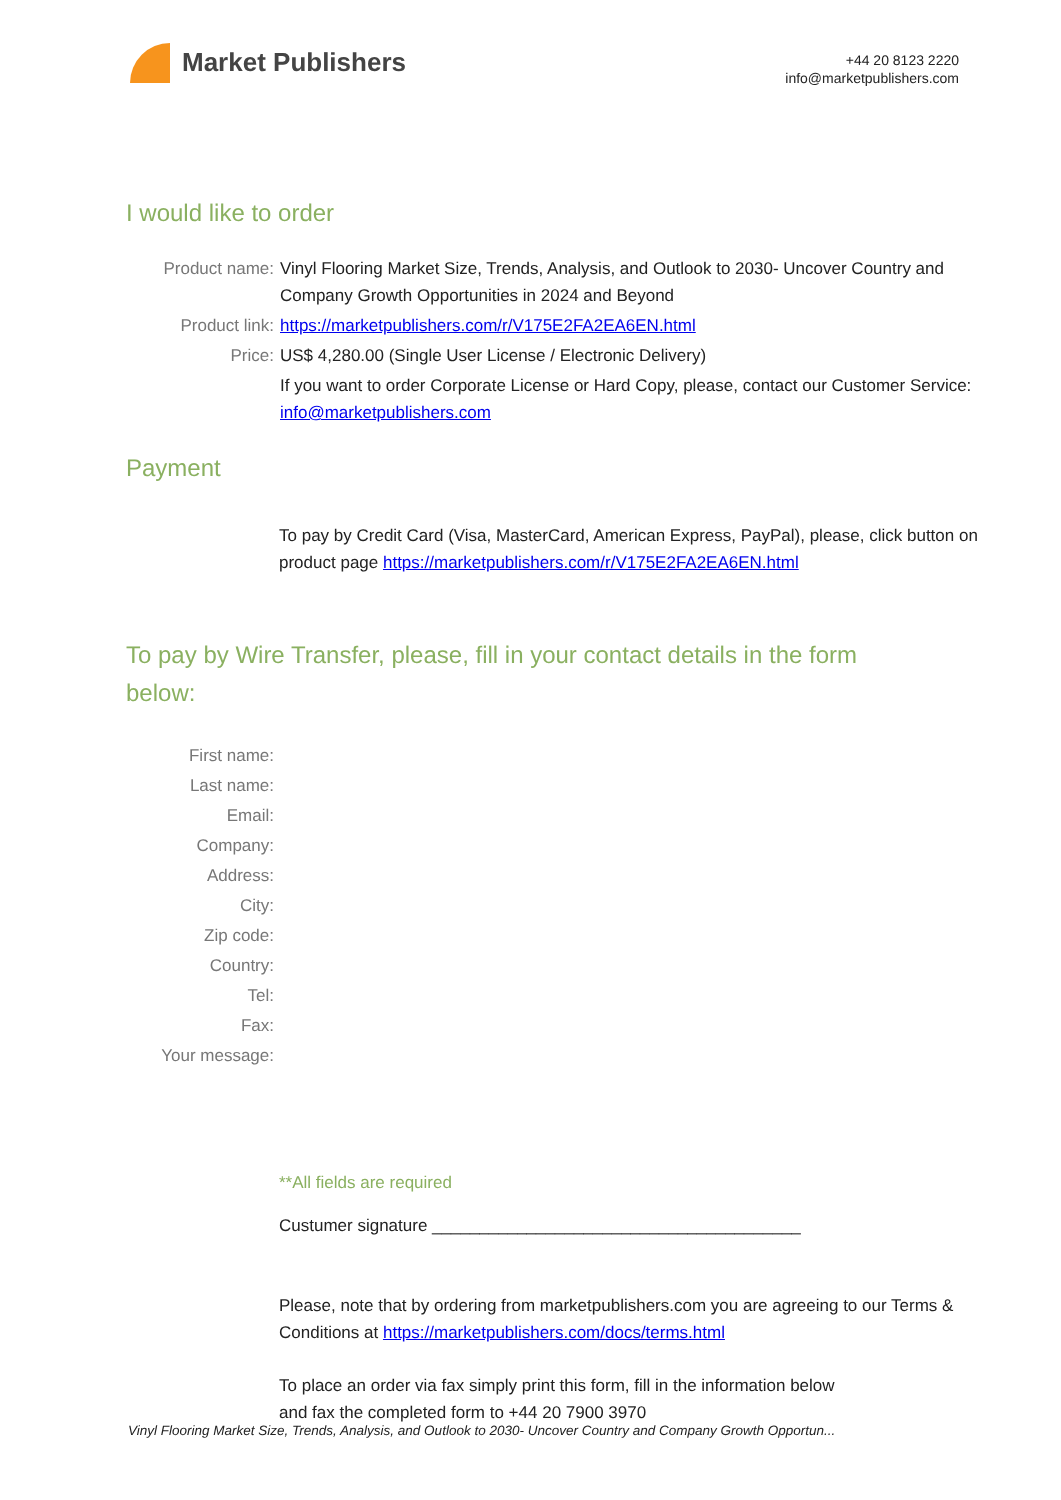Market Publishers
+44 20 8123 2220
info@marketpublishers.com
I would like to order
Product name: Vinyl Flooring Market Size, Trends, Analysis, and Outlook to 2030- Uncover Country and Company Growth Opportunities in 2024 and Beyond
Product link: https://marketpublishers.com/r/V175E2FA2EA6EN.html
Price: US$ 4,280.00 (Single User License / Electronic Delivery)
If you want to order Corporate License or Hard Copy, please, contact our Customer Service:
info@marketpublishers.com
Payment
To pay by Credit Card (Visa, MasterCard, American Express, PayPal), please, click button on product page https://marketpublishers.com/r/V175E2FA2EA6EN.html
To pay by Wire Transfer, please, fill in your contact details in the form below:
First name:
Last name:
Email:
Company:
Address:
City:
Zip code:
Country:
Tel:
Fax:
Your message:
**All fields are required
Custumer signature _______________________________________
Please, note that by ordering from marketpublishers.com you are agreeing to our Terms & Conditions at https://marketpublishers.com/docs/terms.html
To place an order via fax simply print this form, fill in the information below
and fax the completed form to +44 20 7900 3970
Vinyl Flooring Market Size, Trends, Analysis, and Outlook to 2030- Uncover Country and Company Growth Opportun...